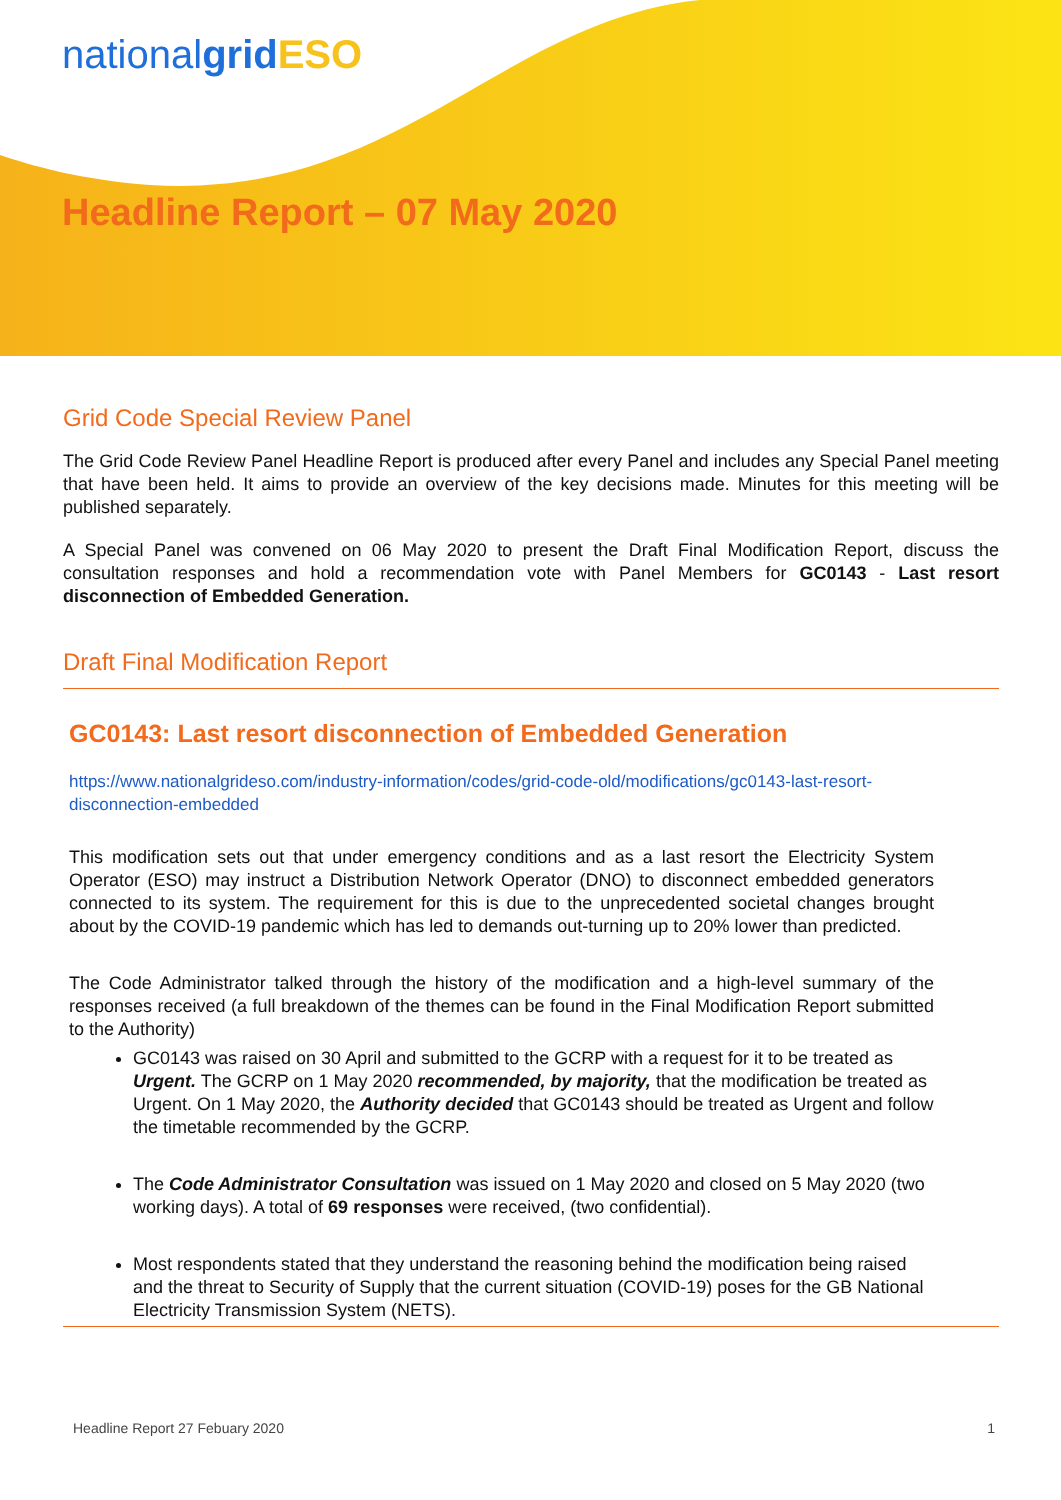nationalgrid ESO
Headline Report – 07 May 2020
Grid Code Special Review Panel
The Grid Code Review Panel Headline Report is produced after every Panel and includes any Special Panel meeting that have been held. It aims to provide an overview of the key decisions made. Minutes for this meeting will be published separately.
A Special Panel was convened on 06 May 2020 to present the Draft Final Modification Report, discuss the consultation responses and hold a recommendation vote with Panel Members for GC0143 - Last resort disconnection of Embedded Generation.
Draft Final Modification Report
GC0143: Last resort disconnection of Embedded Generation
https://www.nationalgrideso.com/industry-information/codes/grid-code-old/modifications/gc0143-last-resort-disconnection-embedded
This modification sets out that under emergency conditions and as a last resort the Electricity System Operator (ESO) may instruct a Distribution Network Operator (DNO) to disconnect embedded generators connected to its system. The requirement for this is due to the unprecedented societal changes brought about by the COVID-19 pandemic which has led to demands out-turning up to 20% lower than predicted.
The Code Administrator talked through the history of the modification and a high-level summary of the responses received (a full breakdown of the themes can be found in the Final Modification Report submitted to the Authority)
GC0143 was raised on 30 April and submitted to the GCRP with a request for it to be treated as Urgent. The GCRP on 1 May 2020 recommended, by majority, that the modification be treated as Urgent. On 1 May 2020, the Authority decided that GC0143 should be treated as Urgent and follow the timetable recommended by the GCRP.
The Code Administrator Consultation was issued on 1 May 2020 and closed on 5 May 2020 (two working days). A total of 69 responses were received, (two confidential).
Most respondents stated that they understand the reasoning behind the modification being raised and the threat to Security of Supply that the current situation (COVID-19) poses for the GB National Electricity Transmission System (NETS).
Headline Report 27 Febuary 2020 1